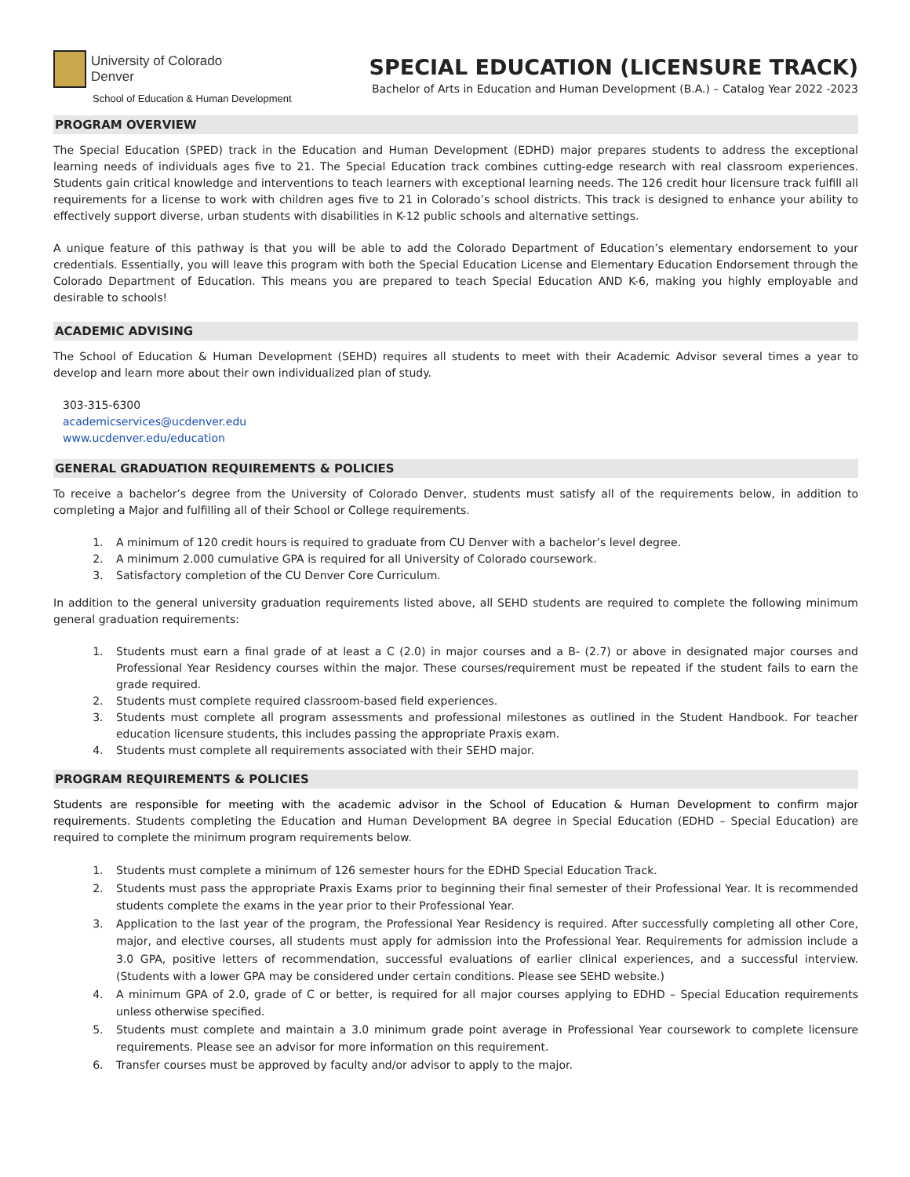University of Colorado
Denver
School of Education & Human Development
SPECIAL EDUCATION (LICENSURE TRACK)
Bachelor of Arts in Education and Human Development (B.A.) – Catalog Year 2022 -2023
PROGRAM OVERVIEW
The Special Education (SPED) track in the Education and Human Development (EDHD) major prepares students to address the exceptional learning needs of individuals ages five to 21. The Special Education track combines cutting-edge research with real classroom experiences. Students gain critical knowledge and interventions to teach learners with exceptional learning needs. The 126 credit hour licensure track fulfill all requirements for a license to work with children ages five to 21 in Colorado’s school districts. This track is designed to enhance your ability to effectively support diverse, urban students with disabilities in K-12 public schools and alternative settings.
A unique feature of this pathway is that you will be able to add the Colorado Department of Education’s elementary endorsement to your credentials. Essentially, you will leave this program with both the Special Education License and Elementary Education Endorsement through the Colorado Department of Education. This means you are prepared to teach Special Education AND K-6, making you highly employable and desirable to schools!
ACADEMIC ADVISING
The School of Education & Human Development (SEHD) requires all students to meet with their Academic Advisor several times a year to develop and learn more about their own individualized plan of study.
303-315-6300
academicservices@ucdenver.edu
www.ucdenver.edu/education
GENERAL GRADUATION REQUIREMENTS & POLICIES
To receive a bachelor’s degree from the University of Colorado Denver, students must satisfy all of the requirements below, in addition to completing a Major and fulfilling all of their School or College requirements.
1. A minimum of 120 credit hours is required to graduate from CU Denver with a bachelor’s level degree.
2. A minimum 2.000 cumulative GPA is required for all University of Colorado coursework.
3. Satisfactory completion of the CU Denver Core Curriculum.
In addition to the general university graduation requirements listed above, all SEHD students are required to complete the following minimum general graduation requirements:
1. Students must earn a final grade of at least a C (2.0) in major courses and a B- (2.7) or above in designated major courses and Professional Year Residency courses within the major. These courses/requirement must be repeated if the student fails to earn the grade required.
2. Students must complete required classroom-based field experiences.
3. Students must complete all program assessments and professional milestones as outlined in the Student Handbook. For teacher education licensure students, this includes passing the appropriate Praxis exam.
4. Students must complete all requirements associated with their SEHD major.
PROGRAM REQUIREMENTS & POLICIES
Students are responsible for meeting with the academic advisor in the School of Education & Human Development to confirm major requirements. Students completing the Education and Human Development BA degree in Special Education (EDHD – Special Education) are required to complete the minimum program requirements below.
1. Students must complete a minimum of 126 semester hours for the EDHD Special Education Track.
2. Students must pass the appropriate Praxis Exams prior to beginning their final semester of their Professional Year. It is recommended students complete the exams in the year prior to their Professional Year.
3. Application to the last year of the program, the Professional Year Residency is required. After successfully completing all other Core, major, and elective courses, all students must apply for admission into the Professional Year. Requirements for admission include a 3.0 GPA, positive letters of recommendation, successful evaluations of earlier clinical experiences, and a successful interview. (Students with a lower GPA may be considered under certain conditions. Please see SEHD website.)
4. A minimum GPA of 2.0, grade of C or better, is required for all major courses applying to EDHD – Special Education requirements unless otherwise specified.
5. Students must complete and maintain a 3.0 minimum grade point average in Professional Year coursework to complete licensure requirements. Please see an advisor for more information on this requirement.
6. Transfer courses must be approved by faculty and/or advisor to apply to the major.